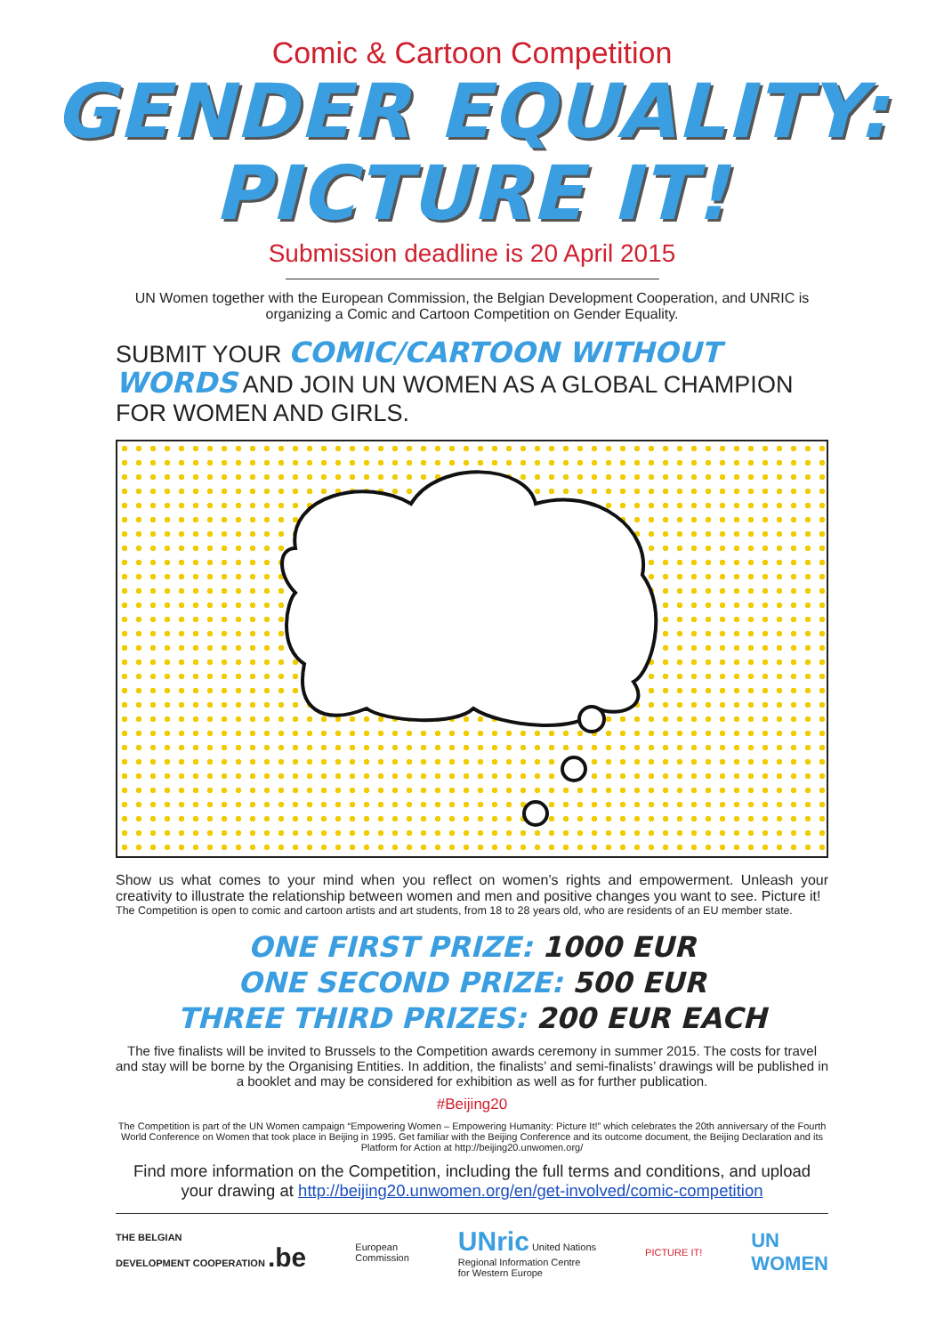Comic & Cartoon Competition
GENDER EQUALITY:
PICTURE IT!
Submission deadline is 20 April 2015
UN Women together with the European Commission, the Belgian Development Cooperation, and UNRIC is organizing a Comic and Cartoon Competition on Gender Equality.
SUBMIT YOUR COMIC/CARTOON WITHOUT WORDS AND JOIN UN WOMEN AS A GLOBAL CHAMPION FOR WOMEN AND GIRLS.
Show us what comes to your mind when you reflect on women’s rights and empowerment. Unleash your creativity to illustrate the relationship between women and men and positive changes you want to see. Picture it!
The Competition is open to comic and cartoon artists and art students, from 18 to 28 years old, who are residents of an EU member state.
ONE FIRST PRIZE: 1000 EUR
ONE SECOND PRIZE: 500 EUR
THREE THIRD PRIZES: 200 EUR EACH
The five finalists will be invited to Brussels to the Competition awards ceremony in summer 2015. The costs for travel and stay will be borne by the Organising Entities. In addition, the finalists’ and semi-finalists’ drawings will be published in a booklet and may be considered for exhibition as well as for further publication.
#Beijing20
The Competition is part of the UN Women campaign “Empowering Women – Empowering Humanity: Picture It!” which celebrates the 20th anniversary of the Fourth World Conference on Women that took place in Beijing in 1995. Get familiar with the Beijing Conference and its outcome document, the Beijing Declaration and its Platform for Action at http://beijing20.unwomen.org/
Find more information on the Competition, including the full terms and conditions, and upload your drawing at http://beijing20.unwomen.org/en/get-involved/comic-competition
THE BELGIAN
DEVELOPMENT COOPERATION .be European
Commission UNric United Nations
Regional Information Centre
for Western Europe PICTURE IT! UN
WOMEN